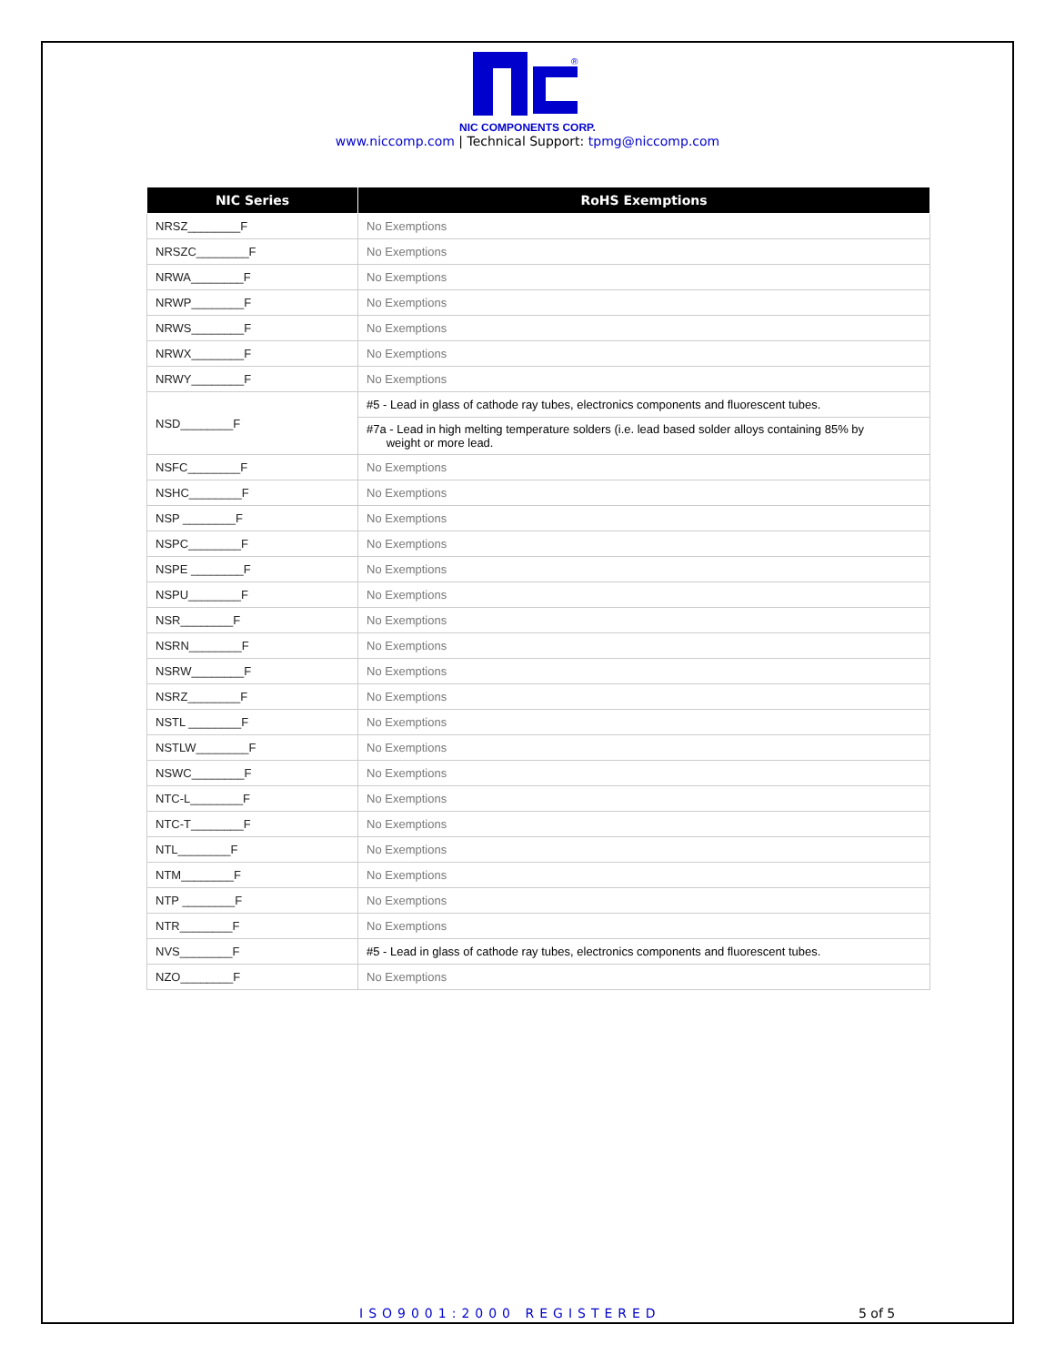®
NIC COMPONENTS CORP.
www.niccomp.com | Technical Support: tpmg@niccomp.com
| NIC Series | RoHS Exemptions |
| --- | --- |
| NRSZ________F | No Exemptions |
| NRSZC________F | No Exemptions |
| NRWA________F | No Exemptions |
| NRWP________F | No Exemptions |
| NRWS________F | No Exemptions |
| NRWX________F | No Exemptions |
| NRWY________F | No Exemptions |
| NSD________F | #5 - Lead in glass of cathode ray tubes, electronics components and fluorescent tubes. |
| | #7a - Lead in high melting temperature solders (i.e. lead based solder alloys containing 85% by weight or more lead. |
| NSFC________F | No Exemptions |
| NSHC________F | No Exemptions |
| NSP ________F | No Exemptions |
| NSPC________F | No Exemptions |
| NSPE ________F | No Exemptions |
| NSPU________F | No Exemptions |
| NSR________F | No Exemptions |
| NSRN________F | No Exemptions |
| NSRW________F | No Exemptions |
| NSRZ________F | No Exemptions |
| NSTL ________F | No Exemptions |
| NSTLW________F | No Exemptions |
| NSWC________F | No Exemptions |
| NTC-L________F | No Exemptions |
| NTC-T________F | No Exemptions |
| NTL________F | No Exemptions |
| NTM________F | No Exemptions |
| NTP ________F | No Exemptions |
| NTR________F | No Exemptions |
| NVS________F | #5 - Lead in glass of cathode ray tubes, electronics components and fluorescent tubes. |
| NZO________F | No Exemptions |
ISO9001:2000 REGISTERED 5 of 5